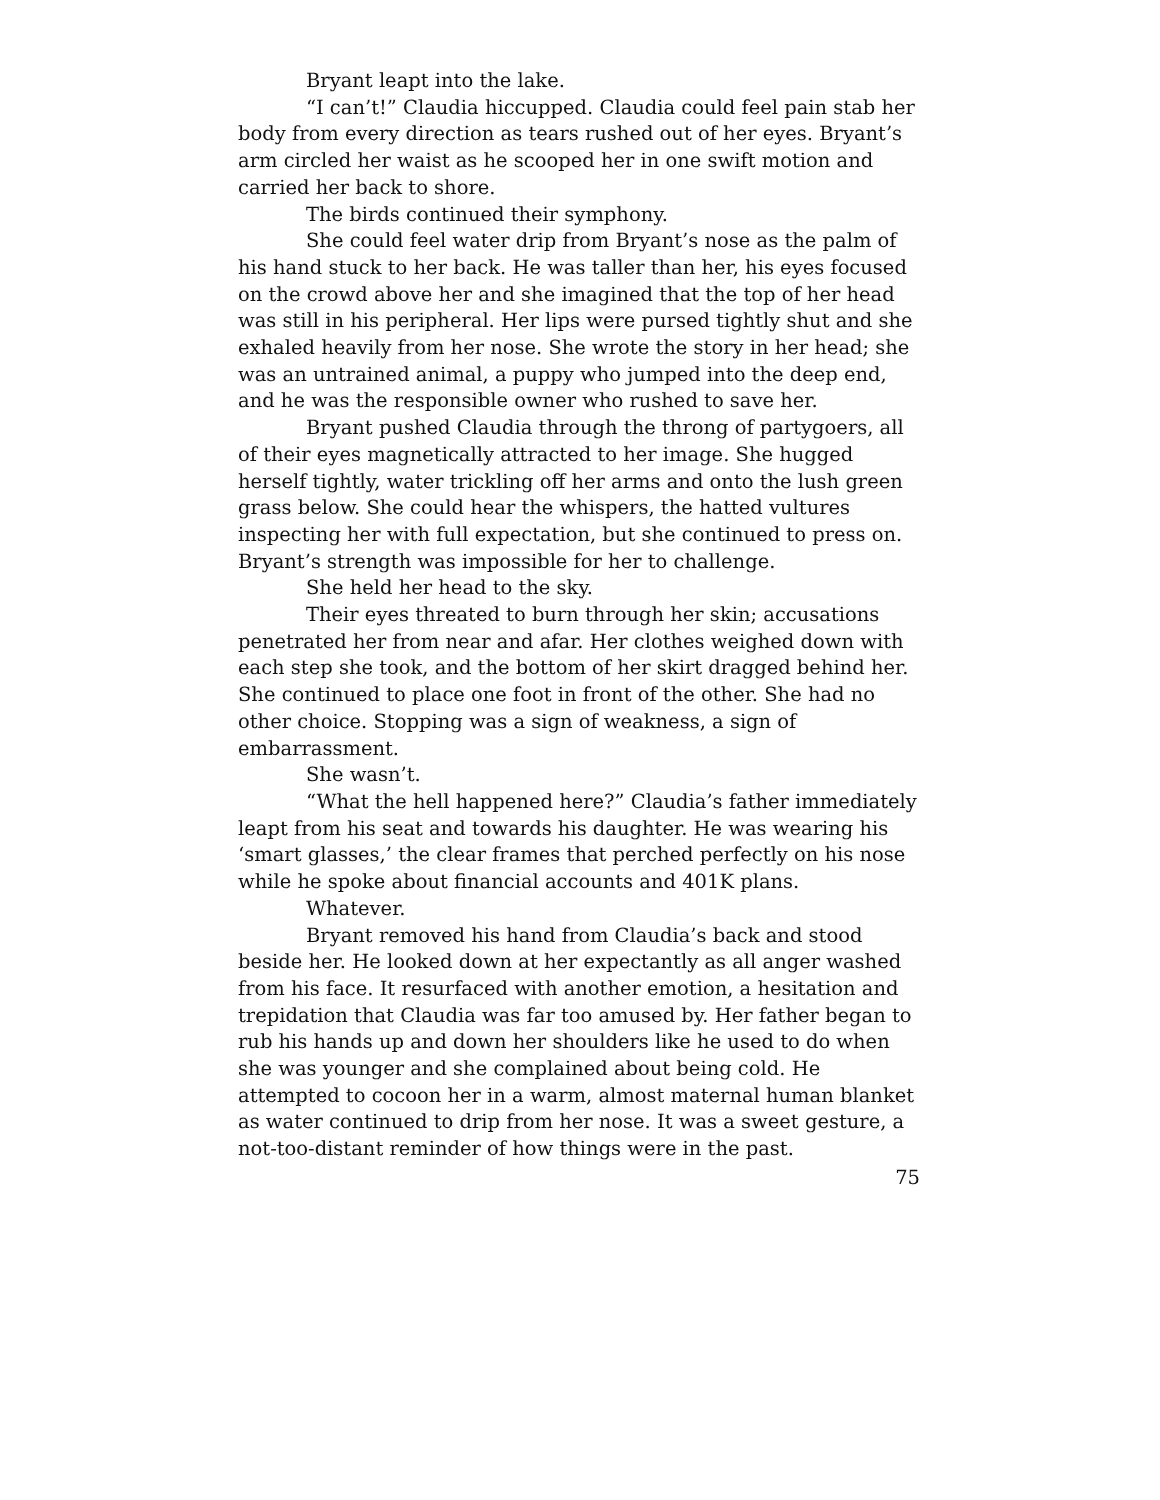Bryant leapt into the lake.
“I can’t!” Claudia hiccupped. Claudia could feel pain stab her body from every direction as tears rushed out of her eyes. Bryant’s arm circled her waist as he scooped her in one swift motion and carried her back to shore.
The birds continued their symphony.
She could feel water drip from Bryant’s nose as the palm of his hand stuck to her back. He was taller than her, his eyes focused on the crowd above her and she imagined that the top of her head was still in his peripheral. Her lips were pursed tightly shut and she exhaled heavily from her nose. She wrote the story in her head; she was an untrained animal, a puppy who jumped into the deep end, and he was the responsible owner who rushed to save her.
Bryant pushed Claudia through the throng of partygoers, all of their eyes magnetically attracted to her image. She hugged herself tightly, water trickling off her arms and onto the lush green grass below. She could hear the whispers, the hatted vultures inspecting her with full expectation, but she continued to press on. Bryant’s strength was impossible for her to challenge.
She held her head to the sky.
Their eyes threated to burn through her skin; accusations penetrated her from near and afar. Her clothes weighed down with each step she took, and the bottom of her skirt dragged behind her. She continued to place one foot in front of the other. She had no other choice. Stopping was a sign of weakness, a sign of embarrassment.
She wasn’t.
“What the hell happened here?” Claudia’s father immediately leapt from his seat and towards his daughter. He was wearing his ‘smart glasses,’ the clear frames that perched perfectly on his nose while he spoke about financial accounts and 401K plans.
Whatever.
Bryant removed his hand from Claudia’s back and stood beside her. He looked down at her expectantly as all anger washed from his face. It resurfaced with another emotion, a hesitation and trepidation that Claudia was far too amused by. Her father began to rub his hands up and down her shoulders like he used to do when she was younger and she complained about being cold. He attempted to cocoon her in a warm, almost maternal human blanket as water continued to drip from her nose. It was a sweet gesture, a not-too-distant reminder of how things were in the past.
75